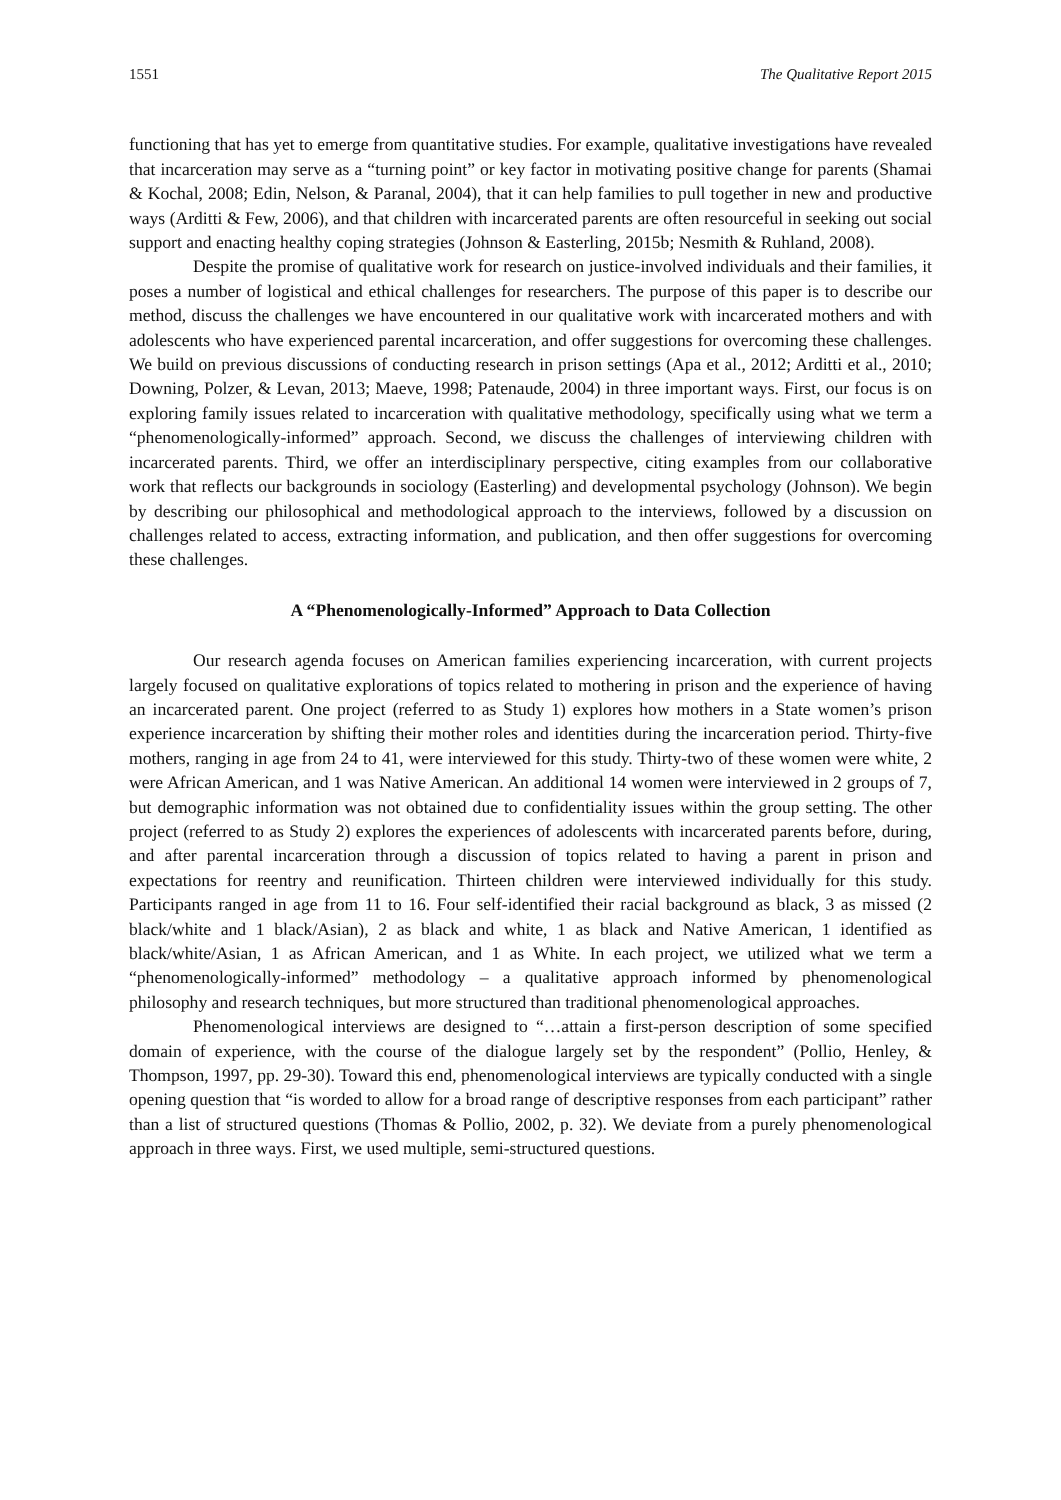1551 The Qualitative Report 2015
functioning that has yet to emerge from quantitative studies. For example, qualitative investigations have revealed that incarceration may serve as a “turning point” or key factor in motivating positive change for parents (Shamai & Kochal, 2008; Edin, Nelson, & Paranal, 2004), that it can help families to pull together in new and productive ways (Arditti & Few, 2006), and that children with incarcerated parents are often resourceful in seeking out social support and enacting healthy coping strategies (Johnson & Easterling, 2015b; Nesmith & Ruhland, 2008).
Despite the promise of qualitative work for research on justice-involved individuals and their families, it poses a number of logistical and ethical challenges for researchers. The purpose of this paper is to describe our method, discuss the challenges we have encountered in our qualitative work with incarcerated mothers and with adolescents who have experienced parental incarceration, and offer suggestions for overcoming these challenges. We build on previous discussions of conducting research in prison settings (Apa et al., 2012; Arditti et al., 2010; Downing, Polzer, & Levan, 2013; Maeve, 1998; Patenaude, 2004) in three important ways. First, our focus is on exploring family issues related to incarceration with qualitative methodology, specifically using what we term a “phenomenologically-informed” approach. Second, we discuss the challenges of interviewing children with incarcerated parents. Third, we offer an interdisciplinary perspective, citing examples from our collaborative work that reflects our backgrounds in sociology (Easterling) and developmental psychology (Johnson). We begin by describing our philosophical and methodological approach to the interviews, followed by a discussion on challenges related to access, extracting information, and publication, and then offer suggestions for overcoming these challenges.
A “Phenomenologically-Informed” Approach to Data Collection
Our research agenda focuses on American families experiencing incarceration, with current projects largely focused on qualitative explorations of topics related to mothering in prison and the experience of having an incarcerated parent. One project (referred to as Study 1) explores how mothers in a State women’s prison experience incarceration by shifting their mother roles and identities during the incarceration period. Thirty-five mothers, ranging in age from 24 to 41, were interviewed for this study. Thirty-two of these women were white, 2 were African American, and 1 was Native American. An additional 14 women were interviewed in 2 groups of 7, but demographic information was not obtained due to confidentiality issues within the group setting. The other project (referred to as Study 2) explores the experiences of adolescents with incarcerated parents before, during, and after parental incarceration through a discussion of topics related to having a parent in prison and expectations for reentry and reunification. Thirteen children were interviewed individually for this study. Participants ranged in age from 11 to 16. Four self-identified their racial background as black, 3 as missed (2 black/white and 1 black/Asian), 2 as black and white, 1 as black and Native American, 1 identified as black/white/Asian, 1 as African American, and 1 as White. In each project, we utilized what we term a “phenomenologically-informed” methodology – a qualitative approach informed by phenomenological philosophy and research techniques, but more structured than traditional phenomenological approaches.
Phenomenological interviews are designed to “…attain a first-person description of some specified domain of experience, with the course of the dialogue largely set by the respondent” (Pollio, Henley, & Thompson, 1997, pp. 29-30). Toward this end, phenomenological interviews are typically conducted with a single opening question that “is worded to allow for a broad range of descriptive responses from each participant” rather than a list of structured questions (Thomas & Pollio, 2002, p. 32). We deviate from a purely phenomenological approach in three ways. First, we used multiple, semi-structured questions.